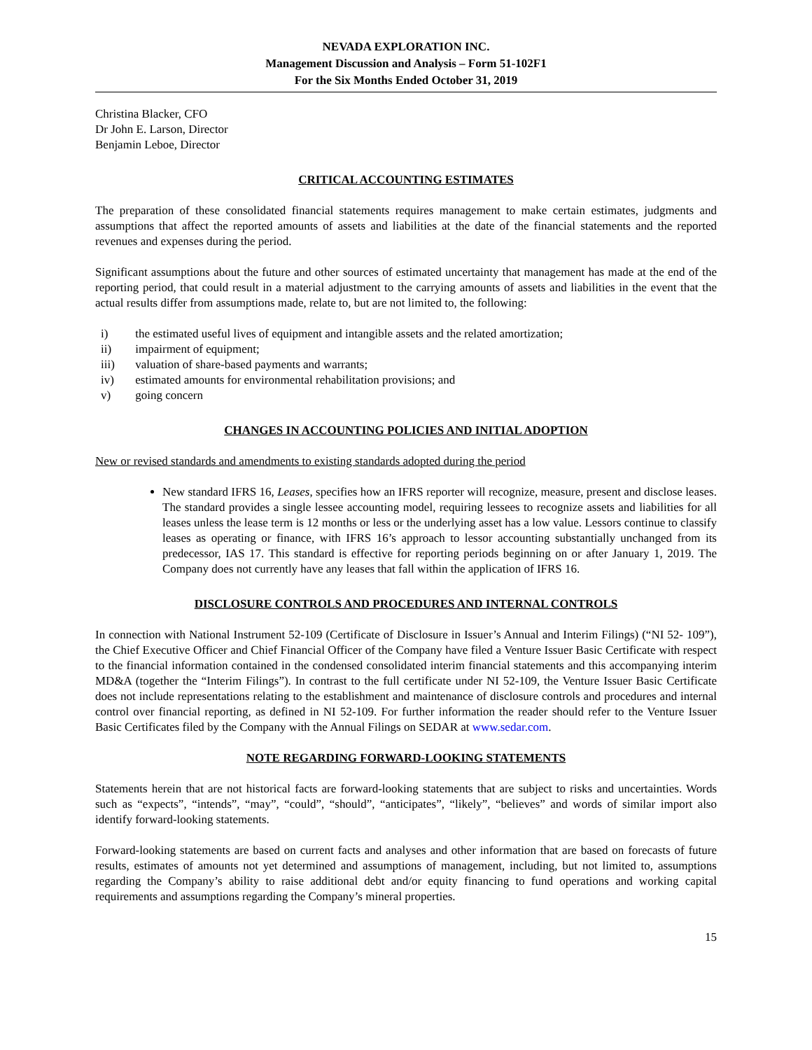NEVADA EXPLORATION INC.
Management Discussion and Analysis – Form 51-102F1
For the Six Months Ended October 31, 2019
Christina Blacker, CFO
Dr John E. Larson, Director
Benjamin Leboe, Director
CRITICAL ACCOUNTING ESTIMATES
The preparation of these consolidated financial statements requires management to make certain estimates, judgments and assumptions that affect the reported amounts of assets and liabilities at the date of the financial statements and the reported revenues and expenses during the period.
Significant assumptions about the future and other sources of estimated uncertainty that management has made at the end of the reporting period, that could result in a material adjustment to the carrying amounts of assets and liabilities in the event that the actual results differ from assumptions made, relate to, but are not limited to, the following:
i) the estimated useful lives of equipment and intangible assets and the related amortization;
ii) impairment of equipment;
iii) valuation of share-based payments and warrants;
iv) estimated amounts for environmental rehabilitation provisions; and
v) going concern
CHANGES IN ACCOUNTING POLICIES AND INITIAL ADOPTION
New or revised standards and amendments to existing standards adopted during the period
New standard IFRS 16, Leases, specifies how an IFRS reporter will recognize, measure, present and disclose leases. The standard provides a single lessee accounting model, requiring lessees to recognize assets and liabilities for all leases unless the lease term is 12 months or less or the underlying asset has a low value. Lessors continue to classify leases as operating or finance, with IFRS 16’s approach to lessor accounting substantially unchanged from its predecessor, IAS 17. This standard is effective for reporting periods beginning on or after January 1, 2019. The Company does not currently have any leases that fall within the application of IFRS 16.
DISCLOSURE CONTROLS AND PROCEDURES AND INTERNAL CONTROLS
In connection with National Instrument 52-109 (Certificate of Disclosure in Issuer’s Annual and Interim Filings) (“NI 52- 109”), the Chief Executive Officer and Chief Financial Officer of the Company have filed a Venture Issuer Basic Certificate with respect to the financial information contained in the condensed consolidated interim financial statements and this accompanying interim MD&A (together the “Interim Filings”). In contrast to the full certificate under NI 52-109, the Venture Issuer Basic Certificate does not include representations relating to the establishment and maintenance of disclosure controls and procedures and internal control over financial reporting, as defined in NI 52-109. For further information the reader should refer to the Venture Issuer Basic Certificates filed by the Company with the Annual Filings on SEDAR at www.sedar.com.
NOTE REGARDING FORWARD-LOOKING STATEMENTS
Statements herein that are not historical facts are forward-looking statements that are subject to risks and uncertainties. Words such as “expects”, “intends”, “may”, “could”, “should”, “anticipates”, “likely”, “believes” and words of similar import also identify forward-looking statements.
Forward-looking statements are based on current facts and analyses and other information that are based on forecasts of future results, estimates of amounts not yet determined and assumptions of management, including, but not limited to, assumptions regarding the Company’s ability to raise additional debt and/or equity financing to fund operations and working capital requirements and assumptions regarding the Company’s mineral properties.
15